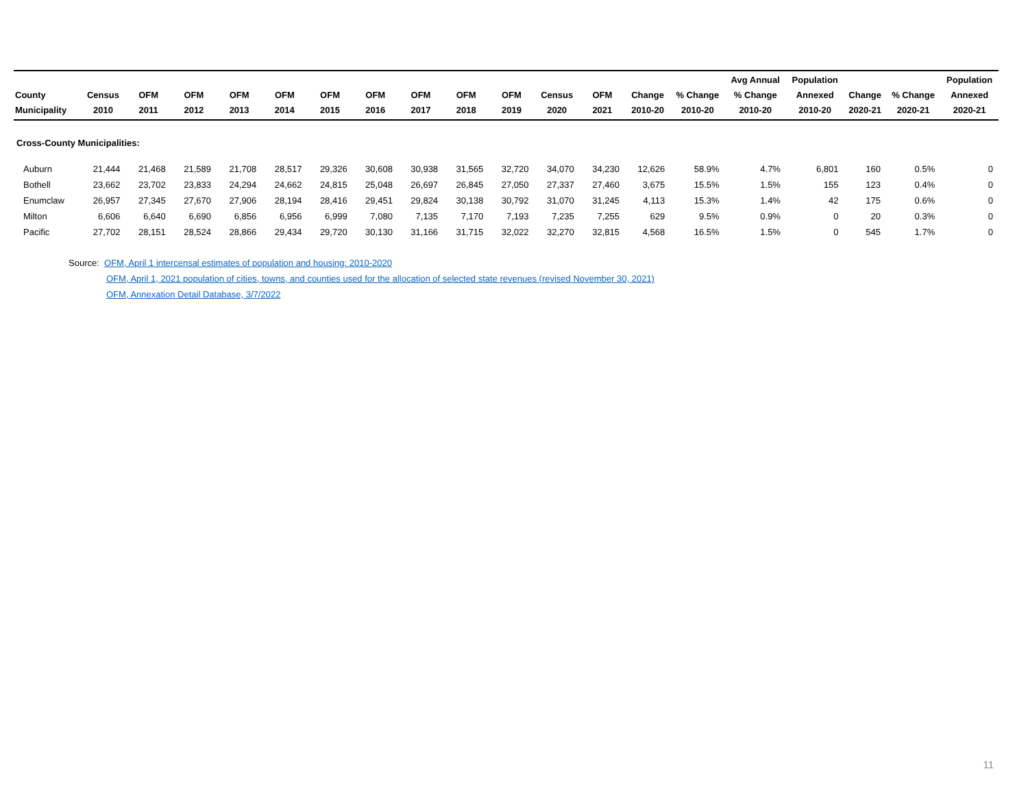| County Municipality | Census 2010 | OFM 2011 | OFM 2012 | OFM 2013 | OFM 2014 | OFM 2015 | OFM 2016 | OFM 2017 | OFM 2018 | OFM 2019 | Census 2020 | OFM 2021 | Change 2010-20 | % Change 2010-20 | Avg Annual % Change 2010-20 | Population Annexed 2010-20 | Change 2020-21 | % Change 2020-21 | Population Annexed 2020-21 |
| --- | --- | --- | --- | --- | --- | --- | --- | --- | --- | --- | --- | --- | --- | --- | --- | --- | --- | --- | --- |
| Cross-County Municipalities: | | | | | | | | | | | | | | | | | | | |
| Auburn | 21,444 | 21,468 | 21,589 | 21,708 | 28,517 | 29,326 | 30,608 | 30,938 | 31,565 | 32,720 | 34,070 | 34,230 | 12,626 | 58.9% | 4.7% | 6,801 | 160 | 0.5% | 0 |
| Bothell | 23,662 | 23,702 | 23,833 | 24,294 | 24,662 | 24,815 | 25,048 | 26,697 | 26,845 | 27,050 | 27,337 | 27,460 | 3,675 | 15.5% | 1.5% | 155 | 123 | 0.4% | 0 |
| Enumclaw | 26,957 | 27,345 | 27,670 | 27,906 | 28,194 | 28,416 | 29,451 | 29,824 | 30,138 | 30,792 | 31,070 | 31,245 | 4,113 | 15.3% | 1.4% | 42 | 175 | 0.6% | 0 |
| Milton | 6,606 | 6,640 | 6,690 | 6,856 | 6,956 | 6,999 | 7,080 | 7,135 | 7,170 | 7,193 | 7,235 | 7,255 | 629 | 9.5% | 0.9% | 0 | 20 | 0.3% | 0 |
| Pacific | 27,702 | 28,151 | 28,524 | 28,866 | 29,434 | 29,720 | 30,130 | 31,166 | 31,715 | 32,022 | 32,270 | 32,815 | 4,568 | 16.5% | 1.5% | 0 | 545 | 1.7% | 0 |
Source: OFM, April 1 intercensal estimates of population and housing: 2010-2020
OFM, April 1, 2021 population of cities, towns, and counties used for the allocation of selected state revenues (revised November 30, 2021)
OFM, Annexation Detail Database, 3/7/2022
11